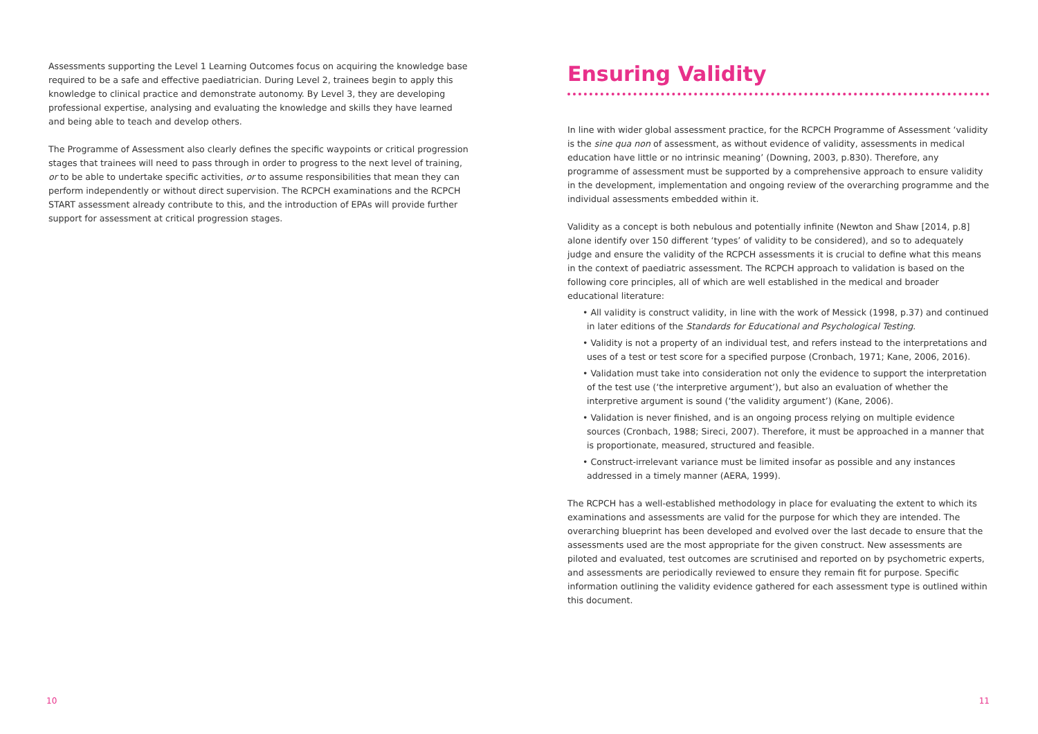Assessments supporting the Level 1 Learning Outcomes focus on acquiring the knowledge base required to be a safe and effective paediatrician. During Level 2, trainees begin to apply this knowledge to clinical practice and demonstrate autonomy. By Level 3, they are developing professional expertise, analysing and evaluating the knowledge and skills they have learned and being able to teach and develop others.
The Programme of Assessment also clearly defines the specific waypoints or critical progression stages that trainees will need to pass through in order to progress to the next level of training, or to be able to undertake specific activities, or to assume responsibilities that mean they can perform independently or without direct supervision. The RCPCH examinations and the RCPCH START assessment already contribute to this, and the introduction of EPAs will provide further support for assessment at critical progression stages.
10
Ensuring Validity
In line with wider global assessment practice, for the RCPCH Programme of Assessment ‘validity is the sine qua non of assessment, as without evidence of validity, assessments in medical education have little or no intrinsic meaning’ (Downing, 2003, p.830). Therefore, any programme of assessment must be supported by a comprehensive approach to ensure validity in the development, implementation and ongoing review of the overarching programme and the individual assessments embedded within it.
Validity as a concept is both nebulous and potentially infinite (Newton and Shaw [2014, p.8] alone identify over 150 different ‘types’ of validity to be considered), and so to adequately judge and ensure the validity of the RCPCH assessments it is crucial to define what this means in the context of paediatric assessment. The RCPCH approach to validation is based on the following core principles, all of which are well established in the medical and broader educational literature:
• All validity is construct validity, in line with the work of Messick (1998, p.37) and continued in later editions of the Standards for Educational and Psychological Testing.
• Validity is not a property of an individual test, and refers instead to the interpretations and uses of a test or test score for a specified purpose (Cronbach, 1971; Kane, 2006, 2016).
• Validation must take into consideration not only the evidence to support the interpretation of the test use (‘the interpretive argument’), but also an evaluation of whether the interpretive argument is sound (‘the validity argument’) (Kane, 2006).
• Validation is never finished, and is an ongoing process relying on multiple evidence sources (Cronbach, 1988; Sireci, 2007). Therefore, it must be approached in a manner that is proportionate, measured, structured and feasible.
• Construct-irrelevant variance must be limited insofar as possible and any instances addressed in a timely manner (AERA, 1999).
The RCPCH has a well-established methodology in place for evaluating the extent to which its examinations and assessments are valid for the purpose for which they are intended. The overarching blueprint has been developed and evolved over the last decade to ensure that the assessments used are the most appropriate for the given construct. New assessments are piloted and evaluated, test outcomes are scrutinised and reported on by psychometric experts, and assessments are periodically reviewed to ensure they remain fit for purpose. Specific information outlining the validity evidence gathered for each assessment type is outlined within this document.
11